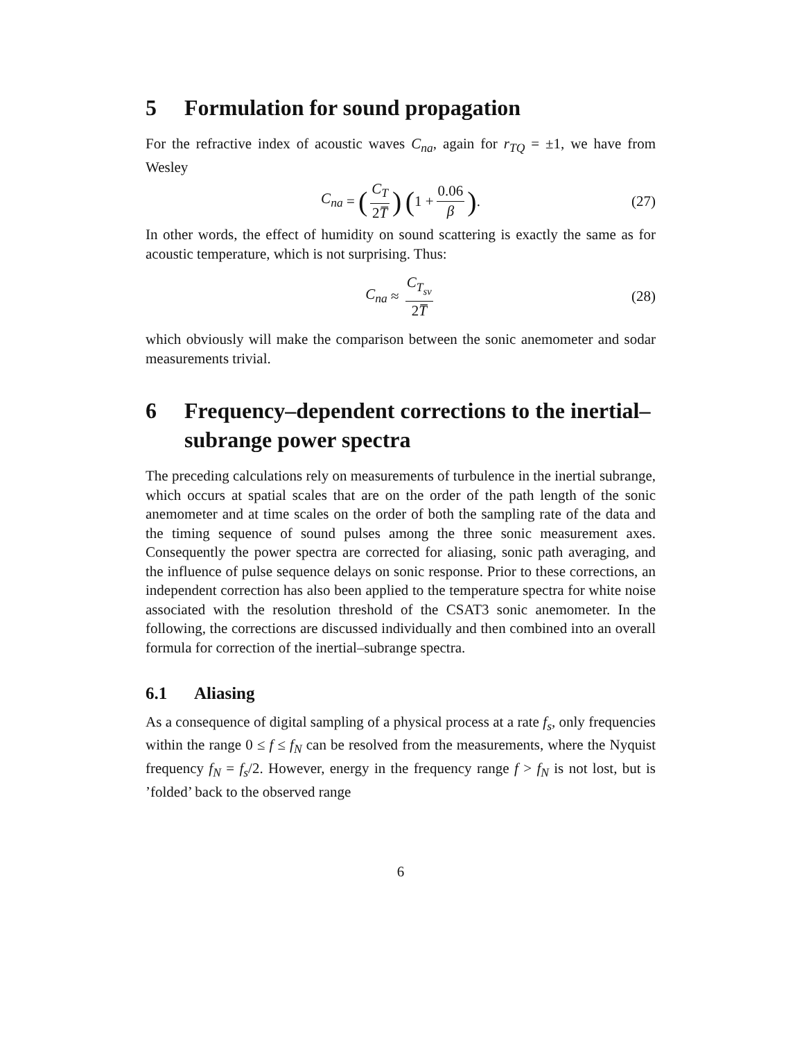5 Formulation for sound propagation
For the refractive index of acoustic waves C<sub>na</sub>, again for r<sub>TQ</sub> = ±1, we have from Wesley
C<sub>na</sub> = (C<sub>T</sub> 2T̅) (1 + 0.06 β). (27)
In other words, the effect of humidity on sound scattering is exactly the same as for acoustic temperature, which is not surprising. Thus:
C<sub>na</sub> ≈ C<sub>T<sub>sv</sub></sub> 2T̅ (28)
which obviously will make the comparison between the sonic anemometer and sodar measurements trivial.
6 Frequency–dependent corrections to the inertial–subrange power spectra
The preceding calculations rely on measurements of turbulence in the inertial subrange, which occurs at spatial scales that are on the order of the path length of the sonic anemometer and at time scales on the order of both the sampling rate of the data and the timing sequence of sound pulses among the three sonic measurement axes. Consequently the power spectra are corrected for aliasing, sonic path averaging, and the influence of pulse sequence delays on sonic response. Prior to these corrections, an independent correction has also been applied to the temperature spectra for white noise associated with the resolution threshold of the CSAT3 sonic anemometer. In the following, the corrections are discussed individually and then combined into an overall formula for correction of the inertial–subrange spectra.
6.1 Aliasing
As a consequence of digital sampling of a physical process at a rate f<sub>s</sub>, only frequencies within the range 0 ≤ f ≤ f<sub>N</sub> can be resolved from the measurements, where the Nyquist frequency f<sub>N</sub> = f<sub>s</sub>/2. However, energy in the frequency range f > f<sub>N</sub> is not lost, but is ’folded’ back to the observed range
6